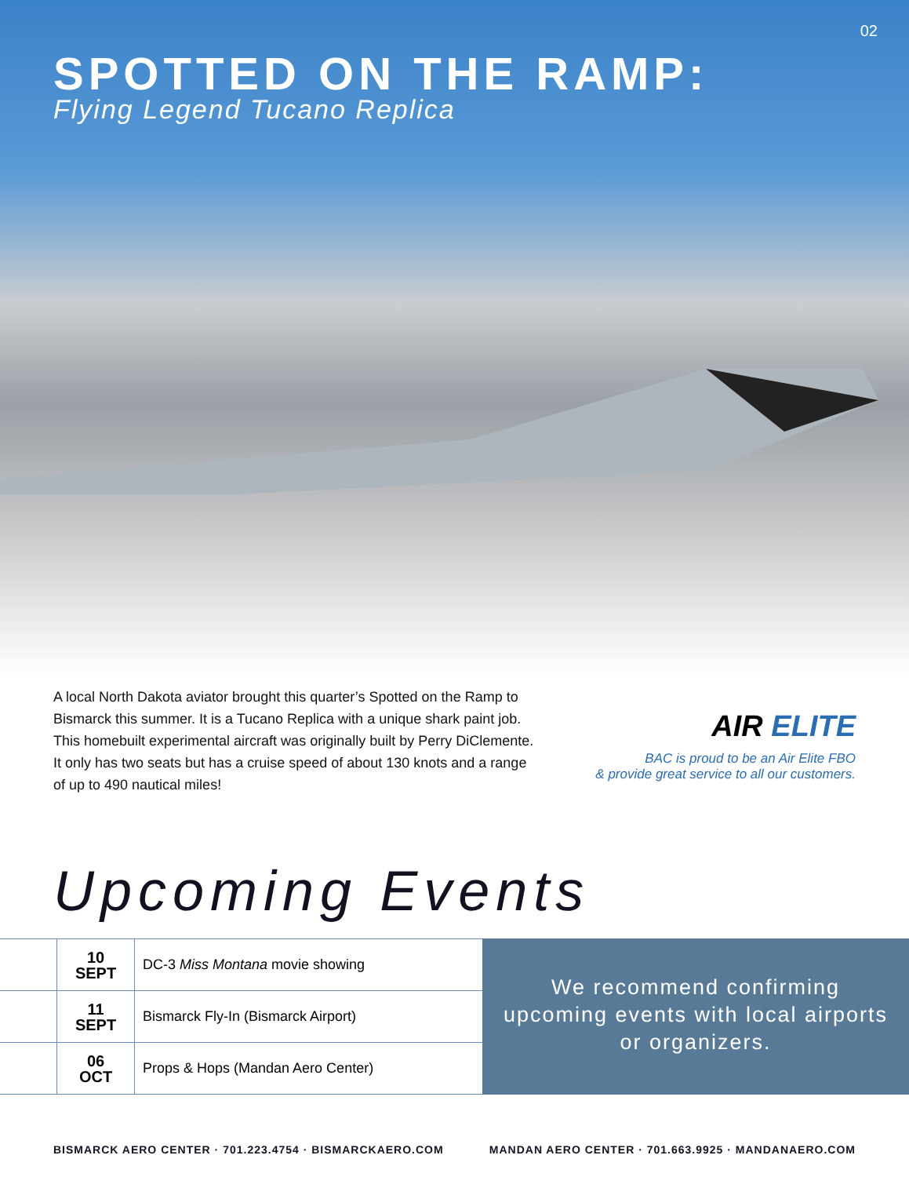02
SPOTTED ON THE RAMP:
Flying Legend Tucano Replica
A local North Dakota aviator brought this quarter’s Spotted on the Ramp to Bismarck this summer. It is a Tucano Replica with a unique shark paint job. This homebuilt experimental aircraft was originally built by Perry DiClemente. It only has two seats but has a cruise speed of about 130 knots and a range of up to 490 nautical miles!
AIR ELITE
BAC is proud to be an Air Elite FBO
& provide great service to all our customers.
Upcoming Events
| | 10 SEPT | DC-3 Miss Montana movie showing |
| | 11 SEPT | Bismarck Fly-In (Bismarck Airport) |
| | 06 OCT | Props & Hops (Mandan Aero Center) |
We recommend confirming upcoming events with local airports or organizers.
BISMARCK AERO CENTER · 701.223.4754 · BISMARCKAERO.COM MANDAN AERO CENTER · 701.663.9925 · MANDANAERO.COM